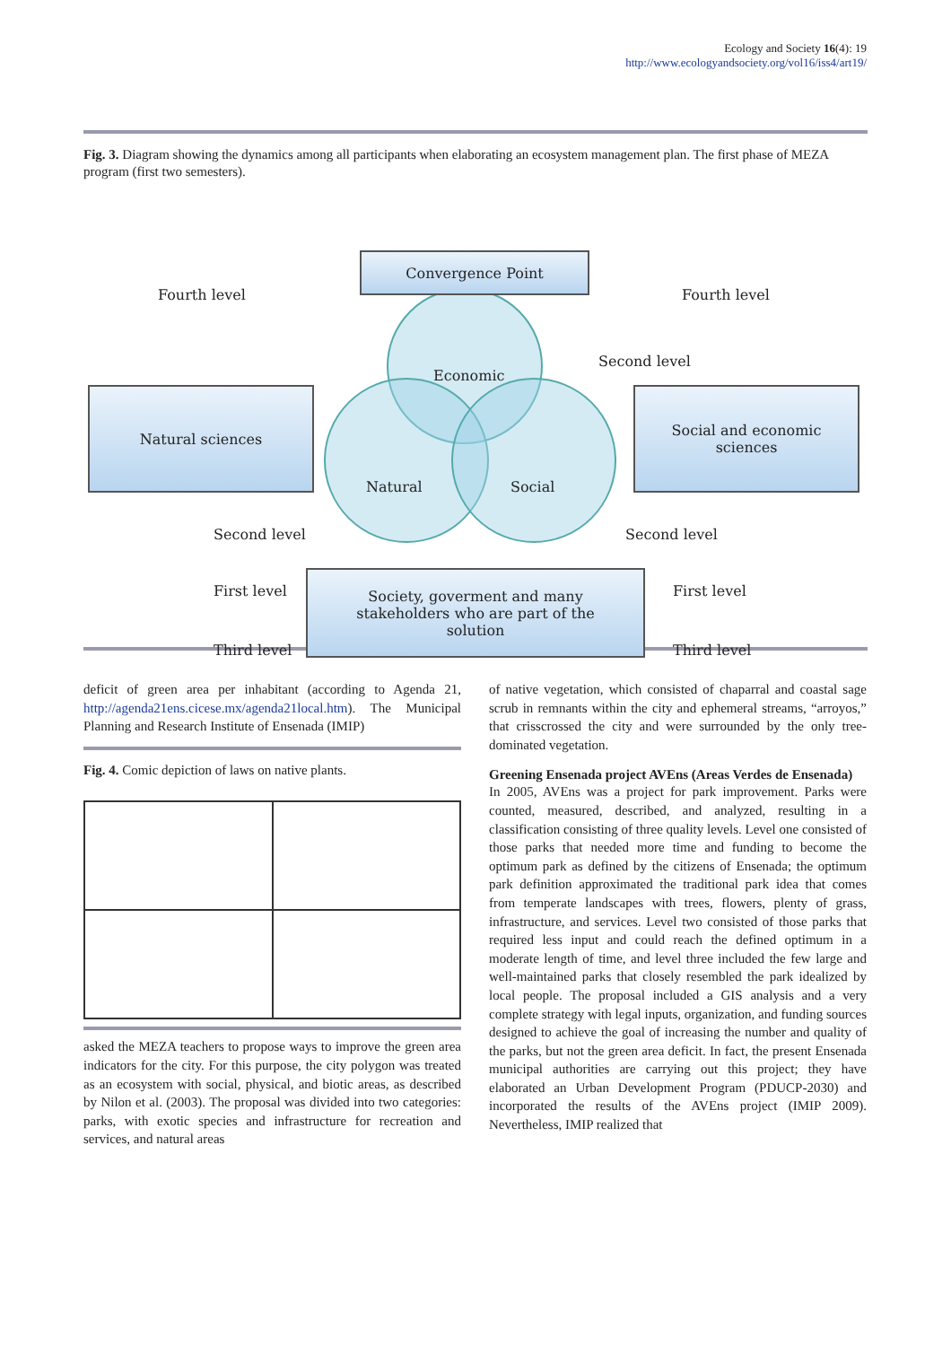Ecology and Society 16(4): 19
http://www.ecologyandsociety.org/vol16/iss4/art19/
Fig. 3. Diagram showing the dynamics among all participants when elaborating an ecosystem management plan. The first phase of MEZA program (first two semesters).
Convergence Point
Natural sciences
Social and economic
sciences
Society, goverment and many
stakeholders who are part of the
solution
Fourth level Fourth level
Economic
Second level
Natural Social
Second level Second level
First level First level
Third level Third level
deficit of green area per inhabitant (according to Agenda 21, http://agenda21ens.cicese.mx/agenda21local.htm). The Municipal Planning and Research Institute of Ensenada (IMIP)
Fig. 4. Comic depiction of laws on native plants.
asked the MEZA teachers to propose ways to improve the green area indicators for the city. For this purpose, the city polygon was treated as an ecosystem with social, physical, and biotic areas, as described by Nilon et al. (2003). The proposal was divided into two categories: parks, with exotic species and infrastructure for recreation and services, and natural areas
of native vegetation, which consisted of chaparral and coastal sage scrub in remnants within the city and ephemeral streams, “arroyos,” that crisscrossed the city and were surrounded by the only tree-dominated vegetation.
Greening Ensenada project AVEns (Areas Verdes de Ensenada)
In 2005, AVEns was a project for park improvement. Parks were counted, measured, described, and analyzed, resulting in a classification consisting of three quality levels. Level one consisted of those parks that needed more time and funding to become the optimum park as defined by the citizens of Ensenada; the optimum park definition approximated the traditional park idea that comes from temperate landscapes with trees, flowers, plenty of grass, infrastructure, and services. Level two consisted of those parks that required less input and could reach the defined optimum in a moderate length of time, and level three included the few large and well-maintained parks that closely resembled the park idealized by local people. The proposal included a GIS analysis and a very complete strategy with legal inputs, organization, and funding sources designed to achieve the goal of increasing the number and quality of the parks, but not the green area deficit. In fact, the present Ensenada municipal authorities are carrying out this project; they have elaborated an Urban Development Program (PDUCP-2030) and incorporated the results of the AVEns project (IMIP 2009). Nevertheless, IMIP realized that